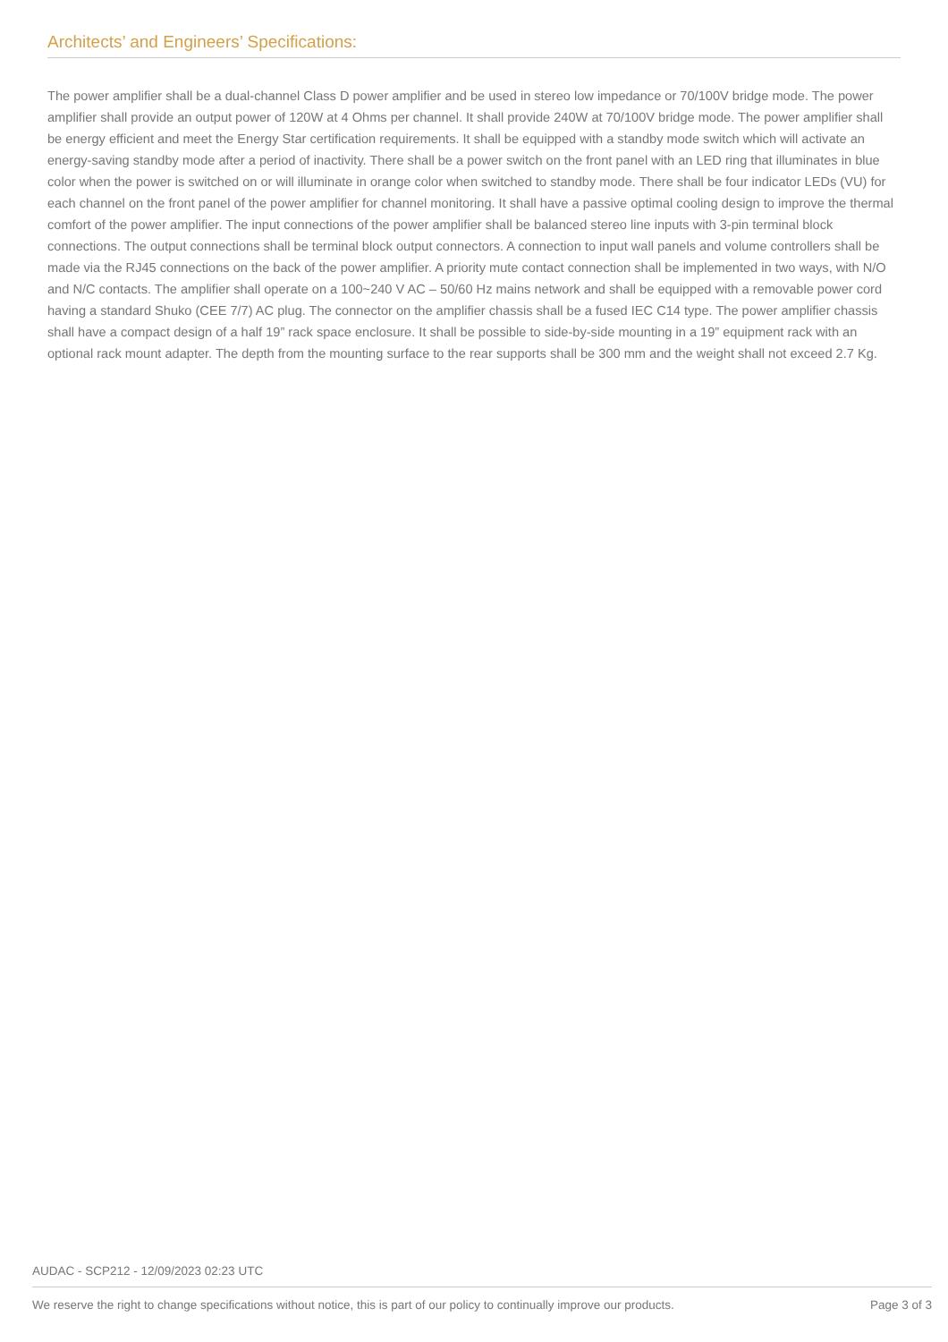Architects’ and Engineers’ Specifications:
The power amplifier shall be a dual-channel Class D power amplifier and be used in stereo low impedance or 70/100V bridge mode. The power amplifier shall provide an output power of 120W at 4 Ohms per channel. It shall provide 240W at 70/100V bridge mode. The power amplifier shall be energy efficient and meet the Energy Star certification requirements. It shall be equipped with a standby mode switch which will activate an energy-saving standby mode after a period of inactivity. There shall be a power switch on the front panel with an LED ring that illuminates in blue color when the power is switched on or will illuminate in orange color when switched to standby mode. There shall be four indicator LEDs (VU) for each channel on the front panel of the power amplifier for channel monitoring. It shall have a passive optimal cooling design to improve the thermal comfort of the power amplifier. The input connections of the power amplifier shall be balanced stereo line inputs with 3-pin terminal block connections. The output connections shall be terminal block output connectors. A connection to input wall panels and volume controllers shall be made via the RJ45 connections on the back of the power amplifier. A priority mute contact connection shall be implemented in two ways, with N/O and N/C contacts. The amplifier shall operate on a 100~240 V AC – 50/60 Hz mains network and shall be equipped with a removable power cord having a standard Shuko (CEE 7/7) AC plug. The connector on the amplifier chassis shall be a fused IEC C14 type. The power amplifier chassis shall have a compact design of a half 19” rack space enclosure. It shall be possible to side-by-side mounting in a 19” equipment rack with an optional rack mount adapter. The depth from the mounting surface to the rear supports shall be 300 mm and the weight shall not exceed 2.7 Kg.
AUDAC - SCP212 - 12/09/2023 02:23 UTC
We reserve the right to change specifications without notice, this is part of our policy to continually improve our products. Page 3 of 3